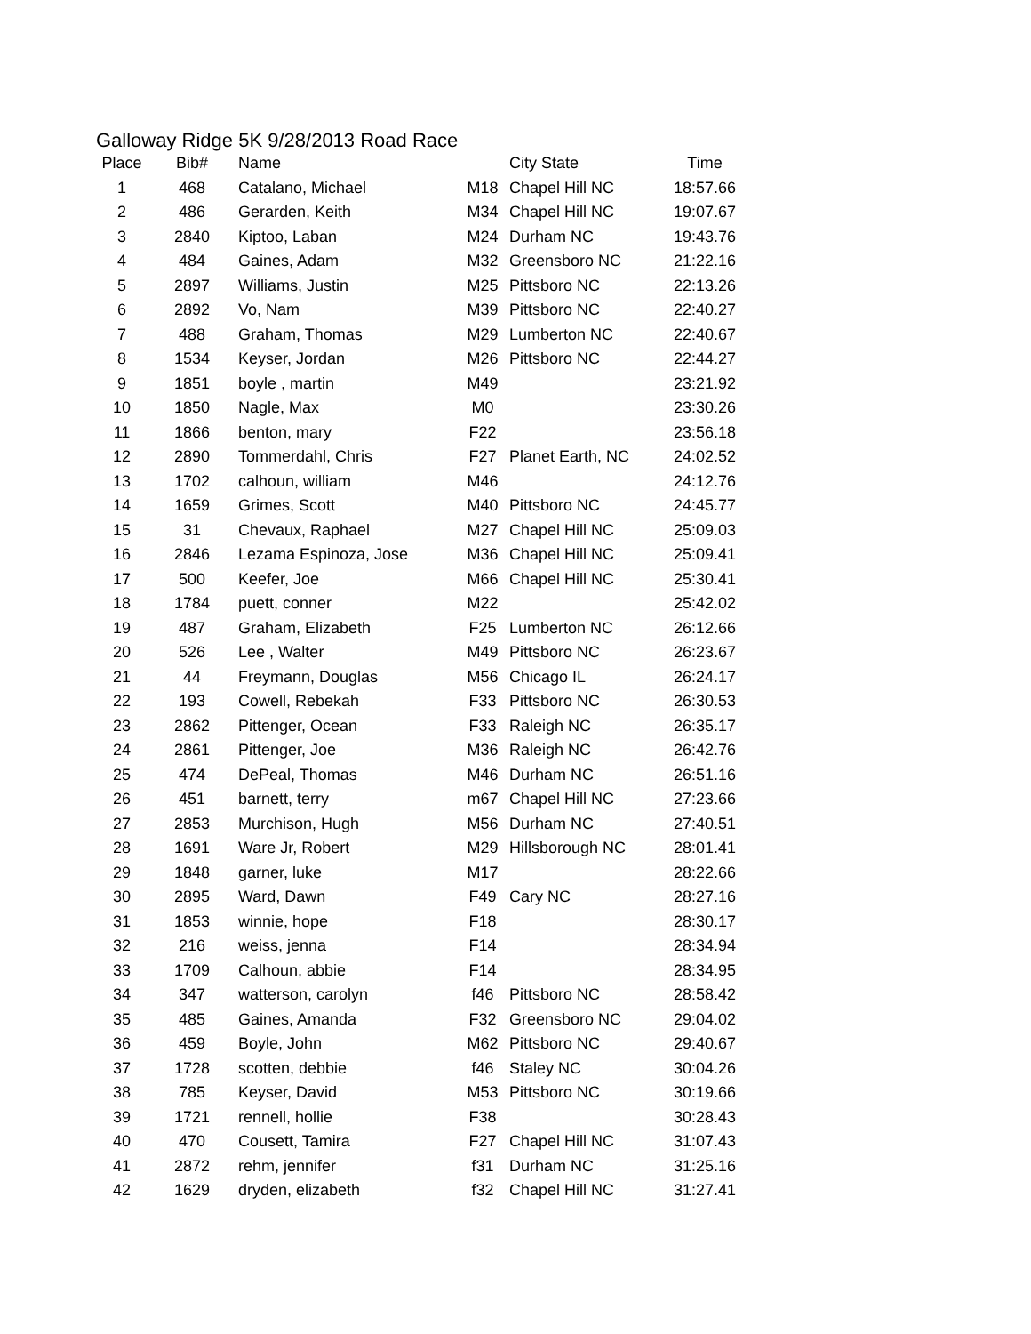Galloway Ridge 5K 9/28/2013 Road Race
| Place | Bib# | Name | | City State | Time |
| --- | --- | --- | --- | --- | --- |
| 1 | 468 | Catalano, Michael | M18 | Chapel Hill NC | 18:57.66 |
| 2 | 486 | Gerarden, Keith | M34 | Chapel Hill NC | 19:07.67 |
| 3 | 2840 | Kiptoo, Laban | M24 | Durham NC | 19:43.76 |
| 4 | 484 | Gaines, Adam | M32 | Greensboro NC | 21:22.16 |
| 5 | 2897 | Williams, Justin | M25 | Pittsboro NC | 22:13.26 |
| 6 | 2892 | Vo, Nam | M39 | Pittsboro NC | 22:40.27 |
| 7 | 488 | Graham, Thomas | M29 | Lumberton NC | 22:40.67 |
| 8 | 1534 | Keyser, Jordan | M26 | Pittsboro NC | 22:44.27 |
| 9 | 1851 | boyle , martin | M49 | | 23:21.92 |
| 10 | 1850 | Nagle, Max | M0 | | 23:30.26 |
| 11 | 1866 | benton, mary | F22 | | 23:56.18 |
| 12 | 2890 | Tommerdahl, Chris | F27 | Planet Earth, NC | 24:02.52 |
| 13 | 1702 | calhoun, william | M46 | | 24:12.76 |
| 14 | 1659 | Grimes, Scott | M40 | Pittsboro NC | 24:45.77 |
| 15 | 31 | Chevaux, Raphael | M27 | Chapel Hill NC | 25:09.03 |
| 16 | 2846 | Lezama Espinoza, Jose | M36 | Chapel Hill NC | 25:09.41 |
| 17 | 500 | Keefer, Joe | M66 | Chapel Hill NC | 25:30.41 |
| 18 | 1784 | puett, conner | M22 | | 25:42.02 |
| 19 | 487 | Graham, Elizabeth | F25 | Lumberton NC | 26:12.66 |
| 20 | 526 | Lee , Walter | M49 | Pittsboro NC | 26:23.67 |
| 21 | 44 | Freymann, Douglas | M56 | Chicago IL | 26:24.17 |
| 22 | 193 | Cowell, Rebekah | F33 | Pittsboro NC | 26:30.53 |
| 23 | 2862 | Pittenger, Ocean | F33 | Raleigh NC | 26:35.17 |
| 24 | 2861 | Pittenger, Joe | M36 | Raleigh NC | 26:42.76 |
| 25 | 474 | DePeal, Thomas | M46 | Durham NC | 26:51.16 |
| 26 | 451 | barnett, terry | m67 | Chapel Hill NC | 27:23.66 |
| 27 | 2853 | Murchison, Hugh | M56 | Durham NC | 27:40.51 |
| 28 | 1691 | Ware Jr, Robert | M29 | Hillsborough NC | 28:01.41 |
| 29 | 1848 | garner, luke | M17 | | 28:22.66 |
| 30 | 2895 | Ward, Dawn | F49 | Cary NC | 28:27.16 |
| 31 | 1853 | winnie, hope | F18 | | 28:30.17 |
| 32 | 216 | weiss, jenna | F14 | | 28:34.94 |
| 33 | 1709 | Calhoun, abbie | F14 | | 28:34.95 |
| 34 | 347 | watterson, carolyn | f46 | Pittsboro NC | 28:58.42 |
| 35 | 485 | Gaines, Amanda | F32 | Greensboro NC | 29:04.02 |
| 36 | 459 | Boyle, John | M62 | Pittsboro NC | 29:40.67 |
| 37 | 1728 | scotten, debbie | f46 | Staley NC | 30:04.26 |
| 38 | 785 | Keyser, David | M53 | Pittsboro NC | 30:19.66 |
| 39 | 1721 | rennell, hollie | F38 | | 30:28.43 |
| 40 | 470 | Cousett, Tamira | F27 | Chapel Hill NC | 31:07.43 |
| 41 | 2872 | rehm, jennifer | f31 | Durham NC | 31:25.16 |
| 42 | 1629 | dryden, elizabeth | f32 | Chapel Hill NC | 31:27.41 |